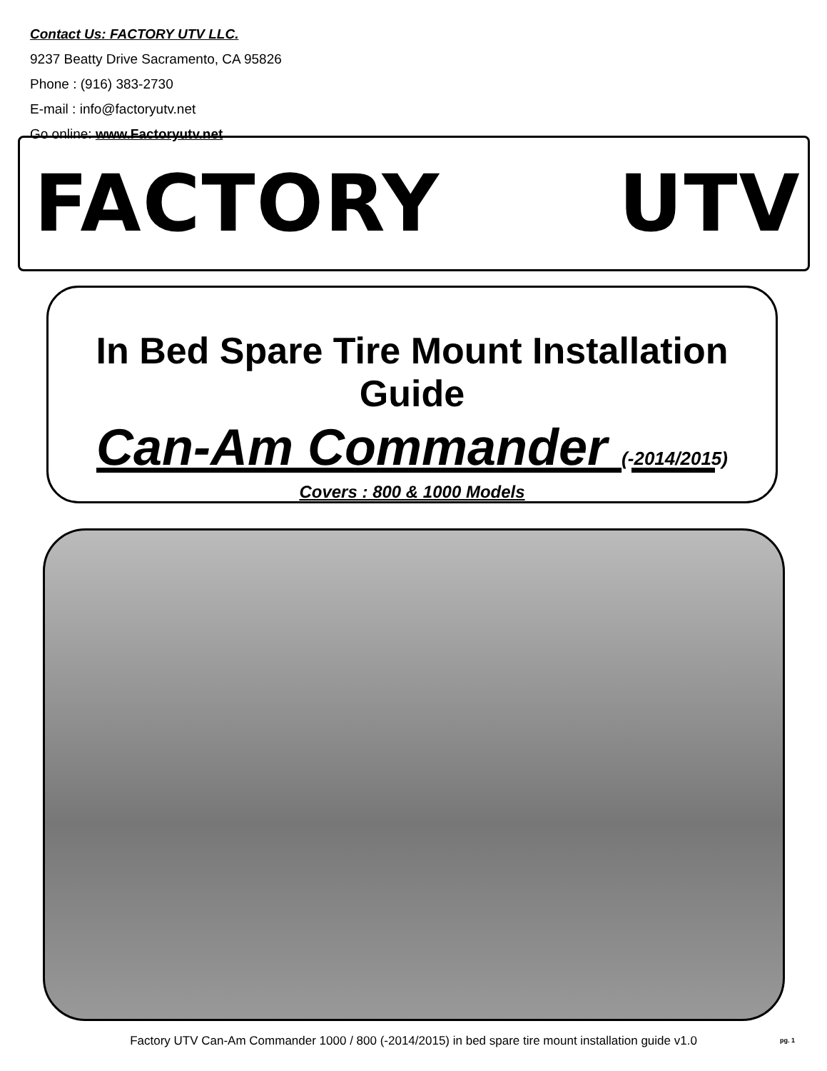Contact Us: FACTORY UTV LLC.
9237 Beatty Drive Sacramento, CA 95826
Phone : (916) 383-2730
E-mail : info@factoryutv.net
Go online: www.Factoryutv.net
FACTORY UTV
In Bed Spare Tire Mount Installation Guide
Can-Am Commander (-2014/2015)
Covers : 800 & 1000 Models
Factory UTV Can-Am Commander 1000 / 800 (-2014/2015) in bed spare tire mount installation guide v1.0 pg. 1